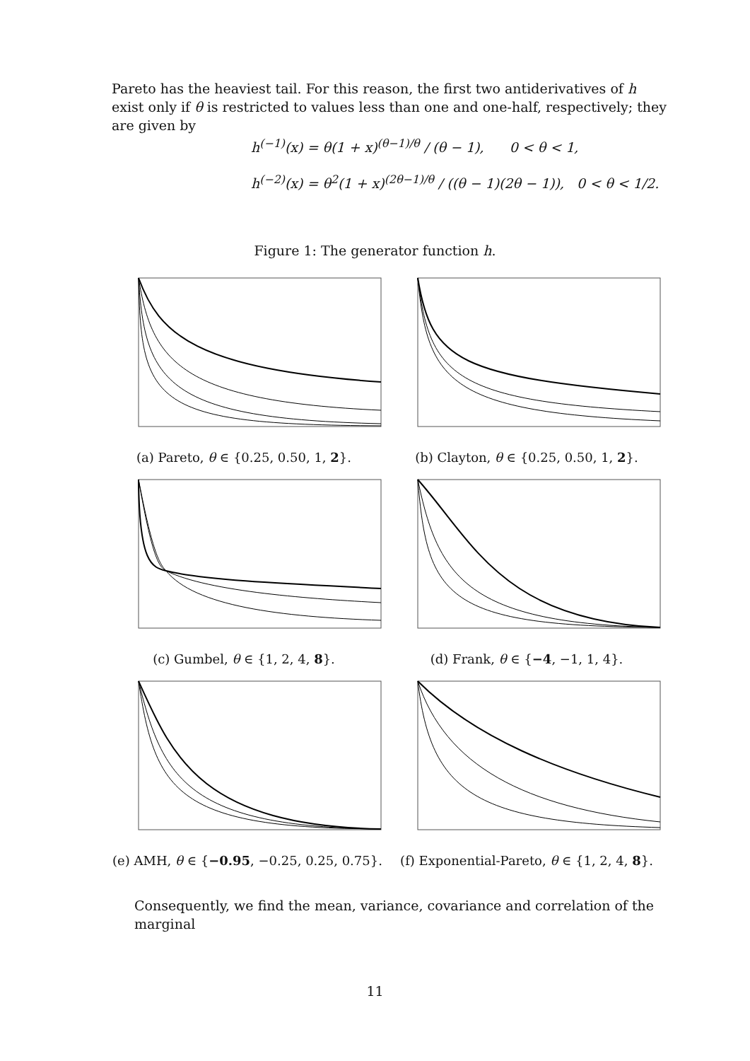Pareto has the heaviest tail. For this reason, the first two antiderivatives of h exist only if θ is restricted to values less than one and one-half, respectively; they are given by
h<sup>(−1)</sup>(x) = θ(1 + x)<sup>(θ−1)/θ</sup> / (θ − 1), 0 < θ < 1,
h<sup>(−2)</sup>(x) = θ<sup>2</sup>(1 + x)<sup>(2θ−1)/θ</sup> / ((θ − 1)(2θ − 1)), 0 < θ < 1/2.
Figure 1: The generator function h.
(a) Pareto, θ ∈ {0.25, 0.50, 1, 2}. (b) Clayton, θ ∈ {0.25, 0.50, 1, 2}.
(c) Gumbel, θ ∈ {1, 2, 4, 8}. (d) Frank, θ ∈ {−4, −1, 1, 4}.
(e) AMH, θ ∈ {−0.95, −0.25, 0.25, 0.75}.
(f) Exponential-Pareto, θ ∈ {1, 2, 4, 8}.
Consequently, we find the mean, variance, covariance and correlation of the marginal
11